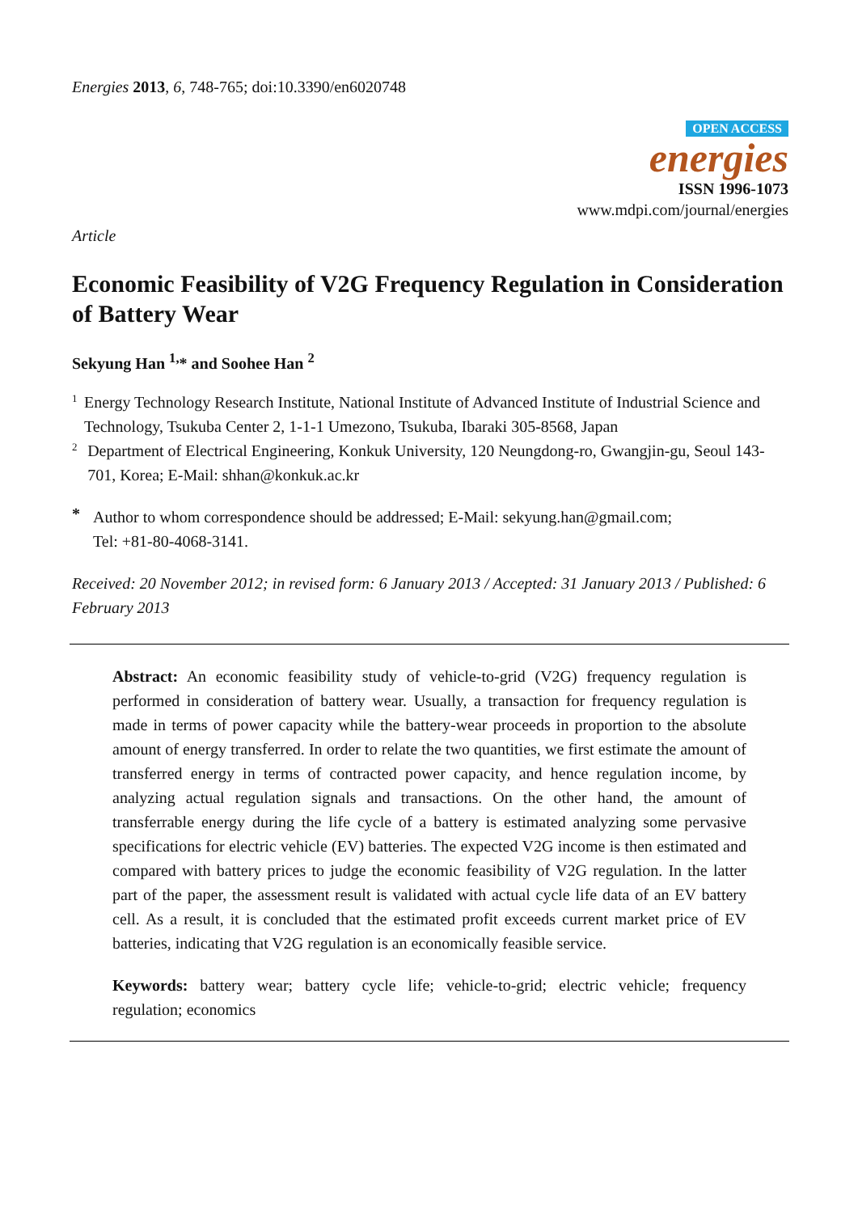Energies 2013, 6, 748-765; doi:10.3390/en6020748
OPEN ACCESS
energies
ISSN 1996-1073
www.mdpi.com/journal/energies
Article
Economic Feasibility of V2G Frequency Regulation in Consideration of Battery Wear
Sekyung Han <sup>1,</sup>* and Soohee Han <sup>2</sup>
1
Energy Technology Research Institute, National Institute of Advanced Institute of Industrial Science and Technology, Tsukuba Center 2, 1-1-1 Umezono, Tsukuba, Ibaraki 305-8568, Japan
2
Department of Electrical Engineering, Konkuk University, 120 Neungdong-ro, Gwangjin-gu, Seoul 143-701, Korea; E-Mail: shhan@konkuk.ac.kr
*
Author to whom correspondence should be addressed; E-Mail: sekyung.han@gmail.com;
Tel: +81-80-4068-3141.
Received: 20 November 2012; in revised form: 6 January 2013 / Accepted: 31 January 2013 / Published: 6 February 2013
Abstract: An economic feasibility study of vehicle-to-grid (V2G) frequency regulation is performed in consideration of battery wear. Usually, a transaction for frequency regulation is made in terms of power capacity while the battery-wear proceeds in proportion to the absolute amount of energy transferred. In order to relate the two quantities, we first estimate the amount of transferred energy in terms of contracted power capacity, and hence regulation income, by analyzing actual regulation signals and transactions. On the other hand, the amount of transferrable energy during the life cycle of a battery is estimated analyzing some pervasive specifications for electric vehicle (EV) batteries. The expected V2G income is then estimated and compared with battery prices to judge the economic feasibility of V2G regulation. In the latter part of the paper, the assessment result is validated with actual cycle life data of an EV battery cell. As a result, it is concluded that the estimated profit exceeds current market price of EV batteries, indicating that V2G regulation is an economically feasible service.
Keywords: battery wear; battery cycle life; vehicle-to-grid; electric vehicle; frequency regulation; economics